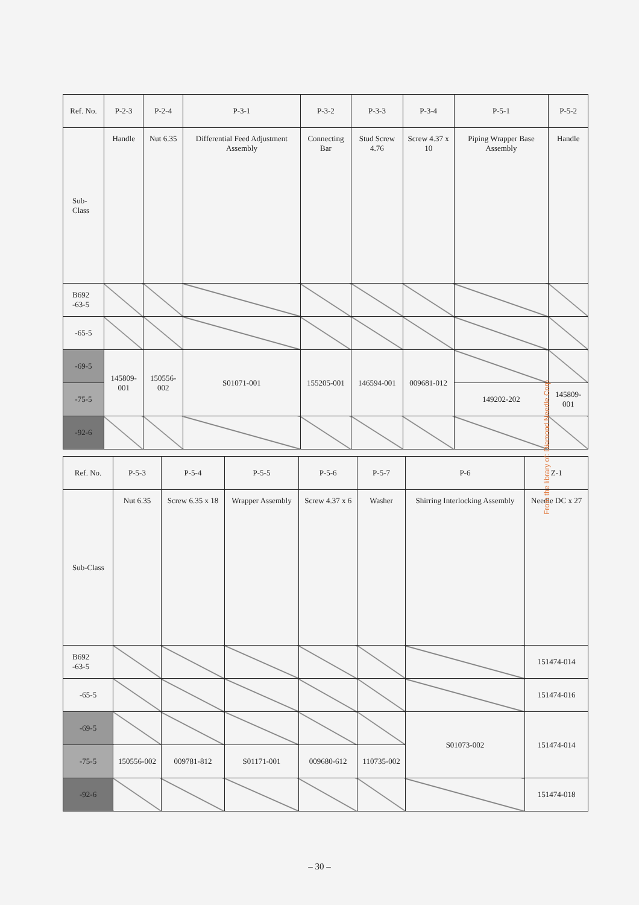| Ref. No. | P-2-3 | P-2-4 | P-3-1 | P-3-2 | P-3-3 | P-3-4 | P-5-1 | P-5-2 |
| Sub-Class | Handle | Nut 6.35 | Differential Feed Adjustment Assembly | Connecting Bar | Stud Screw 4.76 | Screw 4.37 x 10 | Piping Wrapper Base Assembly | Handle |
| B692 -63-5 | | | | | | | | |
| -65-5 | | | | | | | | |
| -69-5 | 145809-001 | 150556-002 | S01071-001 | 155205-001 | 146594-001 | 009681-012 | | |
| -75-5 | | | | | | | 149202-202 | 145809-001 |
| -92-6 | | | | | | | | |
| Ref. No. | P-5-3 | P-5-4 | P-5-5 | P-5-6 | P-5-7 | P-6 | Z-1 |
| Sub-Class | Nut 6.35 | Screw 6.35 x 18 | Wrapper Assembly | Screw 4.37 x 6 | Washer | Shirring Interlocking Assembly | Needle DC x 27 |
| B692 -63-5 | | | | | | | 151474-014 |
| -65-5 | | | | | | | 151474-016 |
| -69-5 | | | | | | S01073-002 | 151474-014 |
| -75-5 | 150556-002 | 009781-812 | S01171-001 | 009680-612 | 110735-002 | | |
| -92-6 | | | | | | | 151474-018 |
From the library of: Diamond Needle Corp
– 30 –